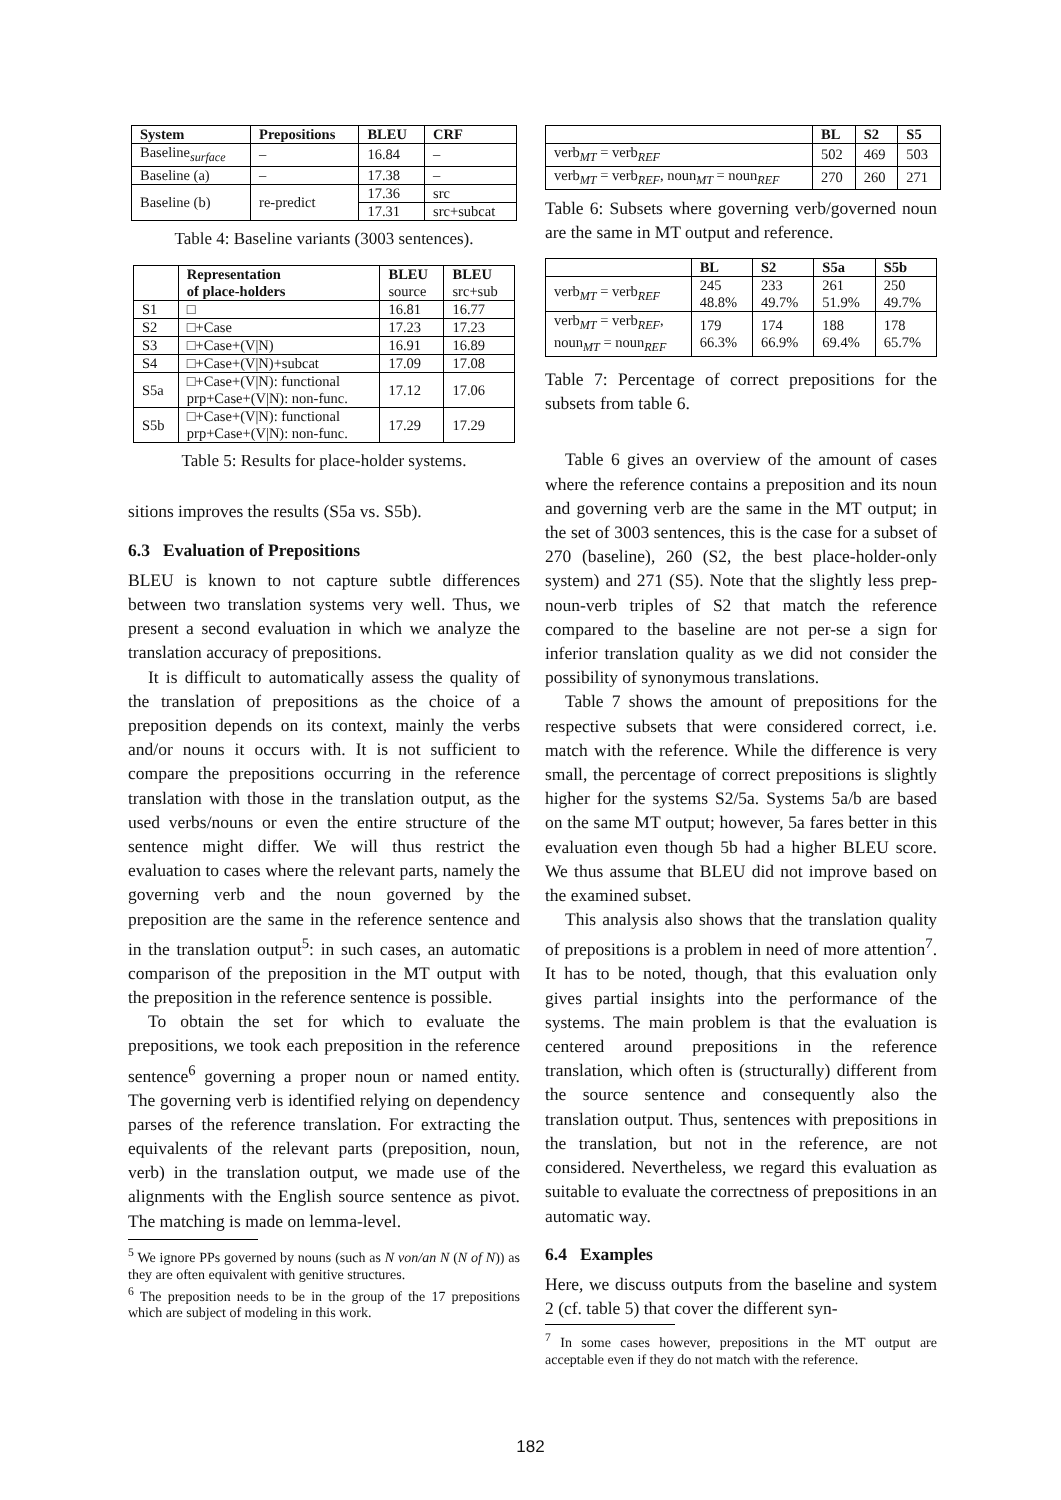| System | Prepositions | BLEU | CRF |
| --- | --- | --- | --- |
| Baseline<sub>surface</sub> | – | 16.84 | – |
| Baseline (a) | – | 17.38 | – |
| Baseline (b) | re-predict | 17.36 | src |
| | | 17.31 | src+subcat |
Table 4: Baseline variants (3003 sentences).
| | Representation of place-holders | BLEU source | BLEU src+sub |
| --- | --- | --- | --- |
| S1 | □ | 16.81 | 16.77 |
| S2 | □+Case | 17.23 | 17.23 |
| S3 | □+Case+(V/N) | 16.91 | 16.89 |
| S4 | □+Case+(V/N)+subcat | 17.09 | 17.08 |
| S5a | □+Case+(V/N): functional prp+Case+(V/N): non-func. | 17.12 | 17.06 |
| S5b | □+Case+(V/N): functional prp+Case+(V/N): non-func. | 17.29 | 17.29 |
Table 5: Results for place-holder systems.
sitions improves the results (S5a vs. S5b).
6.3 Evaluation of Prepositions
BLEU is known to not capture subtle differences between two translation systems very well. Thus, we present a second evaluation in which we analyze the translation accuracy of prepositions.
It is difficult to automatically assess the quality of the translation of prepositions as the choice of a preposition depends on its context, mainly the verbs and/or nouns it occurs with. It is not sufficient to compare the prepositions occurring in the reference translation with those in the translation output, as the used verbs/nouns or even the entire structure of the sentence might differ. We will thus restrict the evaluation to cases where the relevant parts, namely the governing verb and the noun governed by the preposition are the same in the reference sentence and in the translation output<sup>5</sup>: in such cases, an automatic comparison of the preposition in the MT output with the preposition in the reference sentence is possible.
To obtain the set for which to evaluate the prepositions, we took each preposition in the reference sentence<sup>6</sup> governing a proper noun or named entity. The governing verb is identified relying on dependency parses of the reference translation. For extracting the equivalents of the relevant parts (preposition, noun, verb) in the translation output, we made use of the alignments with the English source sentence as pivot. The matching is made on lemma-level.
<sup>5</sup> We ignore PPs governed by nouns (such as N von/an N (N of N)) as they are often equivalent with genitive structures.
<sup>6</sup> The preposition needs to be in the group of the 17 prepositions which are subject of modeling in this work.
| | BL | S2 | S5 |
| --- | --- | --- | --- |
| verb<sub>MT</sub> = verb<sub>REF</sub> | 502 | 469 | 503 |
| verb<sub>MT</sub> = verb<sub>REF</sub>, noun<sub>MT</sub> = noun<sub>REF</sub> | 270 | 260 | 271 |
Table 6: Subsets where governing verb/governed noun are the same in MT output and reference.
| | BL | S2 | S5a | S5b |
| --- | --- | --- | --- | --- |
| verb<sub>MT</sub> = verb<sub>REF</sub> | 245 48.8% | 233 49.7% | 261 51.9% | 250 49.7% |
| verb<sub>MT</sub> = verb<sub>REF</sub>, noun<sub>MT</sub> = noun<sub>REF</sub> | 179 66.3% | 174 66.9% | 188 69.4% | 178 65.7% |
Table 7: Percentage of correct prepositions for the subsets from table 6.
Table 6 gives an overview of the amount of cases where the reference contains a preposition and its noun and governing verb are the same in the MT output; in the set of 3003 sentences, this is the case for a subset of 270 (baseline), 260 (S2, the best place-holder-only system) and 271 (S5). Note that the slightly less prep-noun-verb triples of S2 that match the reference compared to the baseline are not per-se a sign for inferior translation quality as we did not consider the possibility of synonymous translations.
Table 7 shows the amount of prepositions for the respective subsets that were considered correct, i.e. match with the reference. While the difference is very small, the percentage of correct prepositions is slightly higher for the systems S2/5a. Systems 5a/b are based on the same MT output; however, 5a fares better in this evaluation even though 5b had a higher BLEU score. We thus assume that BLEU did not improve based on the examined subset.
This analysis also shows that the translation quality of prepositions is a problem in need of more attention<sup>7</sup>. It has to be noted, though, that this evaluation only gives partial insights into the performance of the systems. The main problem is that the evaluation is centered around prepositions in the reference translation, which often is (structurally) different from the source sentence and consequently also the translation output. Thus, sentences with prepositions in the translation, but not in the reference, are not considered. Nevertheless, we regard this evaluation as suitable to evaluate the correctness of prepositions in an automatic way.
6.4 Examples
Here, we discuss outputs from the baseline and system 2 (cf. table 5) that cover the different syn-
<sup>7</sup> In some cases however, prepositions in the MT output are acceptable even if they do not match with the reference.
182